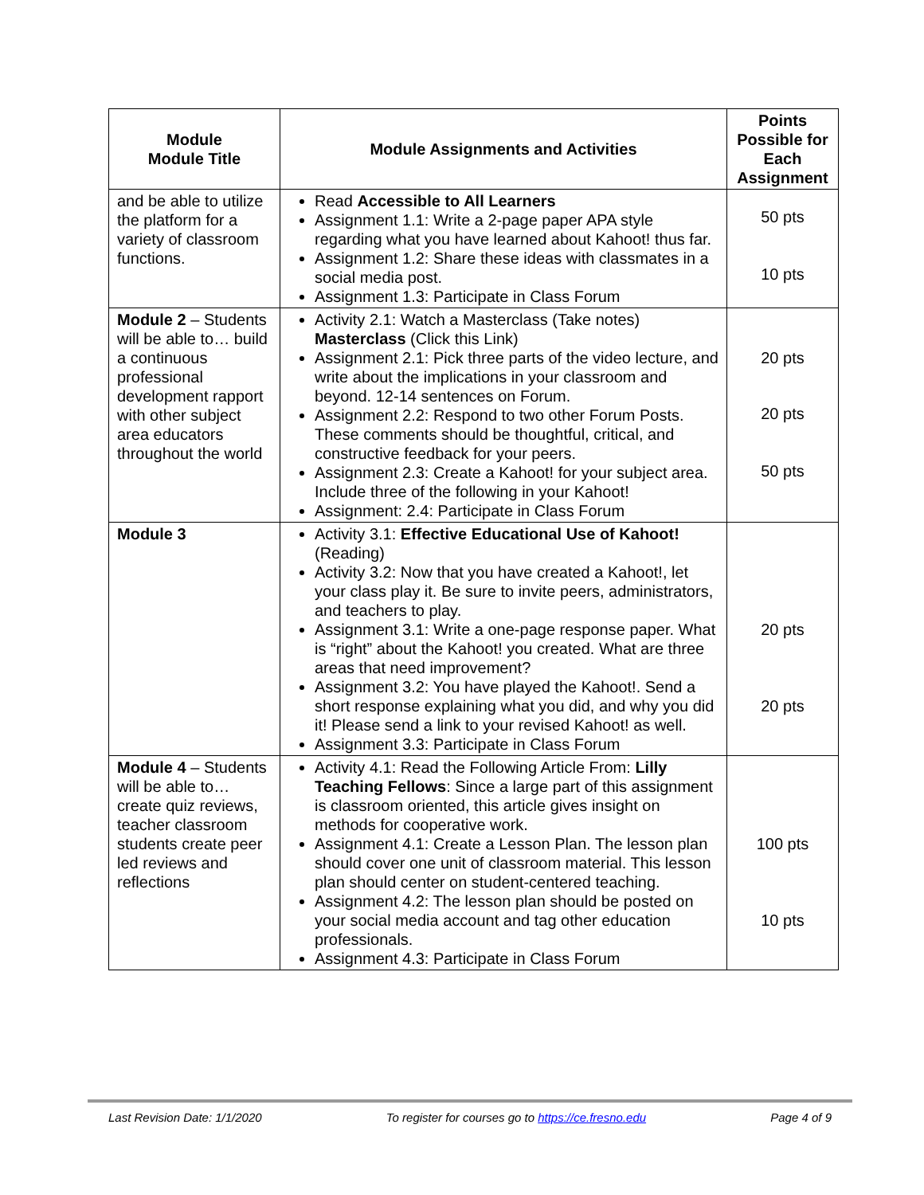| Module Module Title | Module Assignments and Activities | Points Possible for Each Assignment |
| --- | --- | --- |
| and be able to utilize the platform for a variety of classroom functions. | Read Accessible to All Learners Assignment 1.1: Write a 2-page paper APA style regarding what you have learned about Kahoot! thus far. Assignment 1.2: Share these ideas with classmates in a social media post. Assignment 1.3: Participate in Class Forum | 50 pts 10 pts |
| Module 2 – Students will be able to… build a continuous professional development rapport with other subject area educators throughout the world | Activity 2.1: Watch a Masterclass (Take notes) Masterclass (Click this Link) Assignment 2.1: Pick three parts of the video lecture, and write about the implications in your classroom and beyond. 12-14 sentences on Forum. Assignment 2.2: Respond to two other Forum Posts. These comments should be thoughtful, critical, and constructive feedback for your peers. Assignment 2.3: Create a Kahoot! for your subject area. Include three of the following in your Kahoot! Assignment: 2.4: Participate in Class Forum | 20 pts 20 pts 50 pts |
| Module 3 | Activity 3.1: Effective Educational Use of Kahoot! (Reading) Activity 3.2: Now that you have created a Kahoot!, let your class play it. Be sure to invite peers, administrators, and teachers to play. Assignment 3.1: Write a one-page response paper. What is “right” about the Kahoot! you created. What are three areas that need improvement? Assignment 3.2: You have played the Kahoot!. Send a short response explaining what you did, and why you did it! Please send a link to your revised Kahoot! as well. Assignment 3.3: Participate in Class Forum | 20 pts 20 pts |
| Module 4 – Students will be able to… create quiz reviews, teacher classroom students create peer led reviews and reflections | Activity 4.1: Read the Following Article From: Lilly Teaching Fellows : Since a large part of this assignment is classroom oriented, this article gives insight on methods for cooperative work. Assignment 4.1: Create a Lesson Plan. The lesson plan should cover one unit of classroom material. This lesson plan should center on student-centered teaching. Assignment 4.2: The lesson plan should be posted on your social media account and tag other education professionals. Assignment 4.3: Participate in Class Forum | 100 pts 10 pts |
Last Revision Date: 1/1/2020 To register for courses go to https://ce.fresno.edu Page 4 of 9